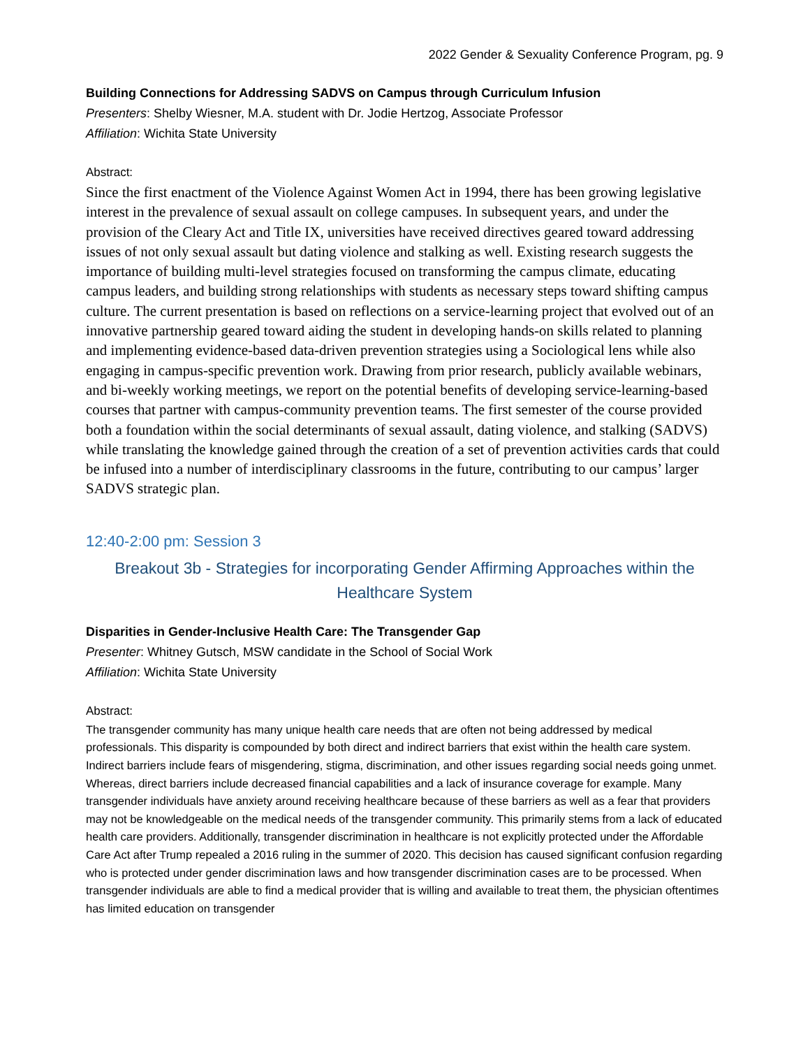2022 Gender & Sexuality Conference Program, pg. 9
Building Connections for Addressing SADVS on Campus through Curriculum Infusion
Presenters: Shelby Wiesner, M.A. student with Dr. Jodie Hertzog, Associate Professor
Affiliation: Wichita State University
Abstract:
Since the first enactment of the Violence Against Women Act in 1994, there has been growing legislative interest in the prevalence of sexual assault on college campuses. In subsequent years, and under the provision of the Cleary Act and Title IX, universities have received directives geared toward addressing issues of not only sexual assault but dating violence and stalking as well. Existing research suggests the importance of building multi-level strategies focused on transforming the campus climate, educating campus leaders, and building strong relationships with students as necessary steps toward shifting campus culture. The current presentation is based on reflections on a service-learning project that evolved out of an innovative partnership geared toward aiding the student in developing hands-on skills related to planning and implementing evidence-based data-driven prevention strategies using a Sociological lens while also engaging in campus-specific prevention work. Drawing from prior research, publicly available webinars, and bi-weekly working meetings, we report on the potential benefits of developing service-learning-based courses that partner with campus-community prevention teams. The first semester of the course provided both a foundation within the social determinants of sexual assault, dating violence, and stalking (SADVS) while translating the knowledge gained through the creation of a set of prevention activities cards that could be infused into a number of interdisciplinary classrooms in the future, contributing to our campus’ larger SADVS strategic plan.
12:40-2:00 pm: Session 3
Breakout 3b - Strategies for incorporating Gender Affirming Approaches within the Healthcare System
Disparities in Gender-Inclusive Health Care: The Transgender Gap
Presenter: Whitney Gutsch, MSW candidate in the School of Social Work
Affiliation: Wichita State University
Abstract:
The transgender community has many unique health care needs that are often not being addressed by medical professionals. This disparity is compounded by both direct and indirect barriers that exist within the health care system. Indirect barriers include fears of misgendering, stigma, discrimination, and other issues regarding social needs going unmet. Whereas, direct barriers include decreased financial capabilities and a lack of insurance coverage for example. Many transgender individuals have anxiety around receiving healthcare because of these barriers as well as a fear that providers may not be knowledgeable on the medical needs of the transgender community. This primarily stems from a lack of educated health care providers. Additionally, transgender discrimination in healthcare is not explicitly protected under the Affordable Care Act after Trump repealed a 2016 ruling in the summer of 2020. This decision has caused significant confusion regarding who is protected under gender discrimination laws and how transgender discrimination cases are to be processed. When transgender individuals are able to find a medical provider that is willing and available to treat them, the physician oftentimes has limited education on transgender